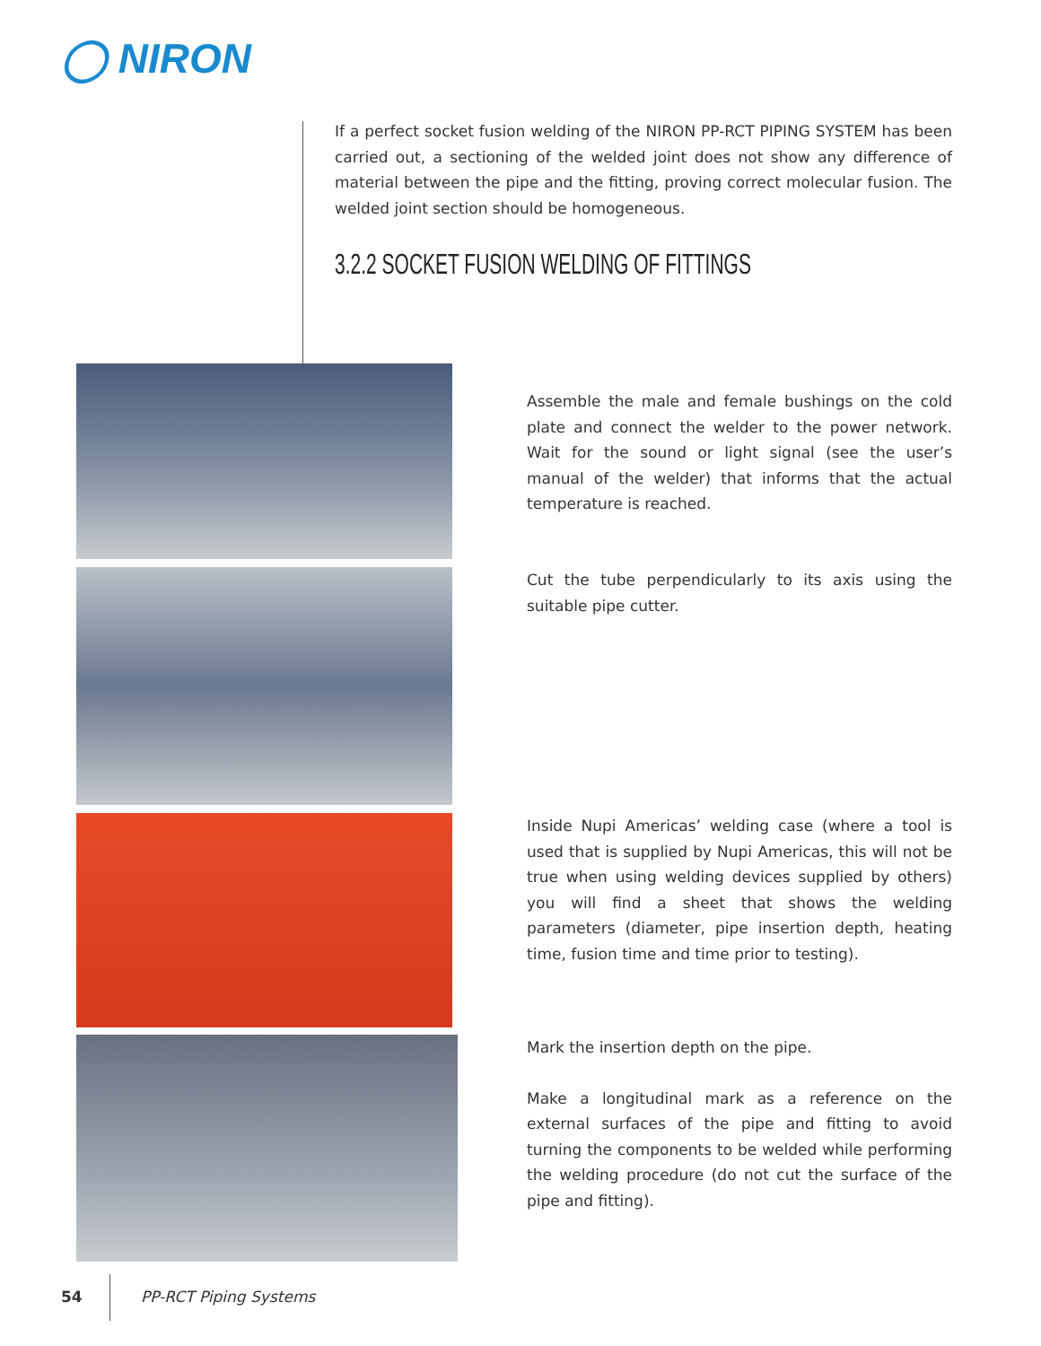◯ NIRON
If a perfect socket fusion welding of the NIRON PP-RCT PIPING SYSTEM has been carried out, a sectioning of the welded joint does not show any difference of material between the pipe and the fitting, proving correct molecular fusion. The welded joint section should be homogeneous.
3.2.2 SOCKET FUSION WELDING OF FITTINGS
Assemble the male and female bushings on the cold plate and connect the welder to the power network. Wait for the sound or light signal (see the user’s manual of the welder) that informs that the actual temperature is reached.
Cut the tube perpendicularly to its axis using the suitable pipe cutter.
Inside Nupi Americas’ welding case (where a tool is used that is supplied by Nupi Americas, this will not be true when using welding devices supplied by others) you will find a sheet that shows the welding parameters (diameter, pipe insertion depth, heating time, fusion time and time prior to testing).
Mark the insertion depth on the pipe.
Make a longitudinal mark as a reference on the external surfaces of the pipe and fitting to avoid turning the components to be welded while performing the welding procedure (do not cut the surface of the pipe and fitting).
54 PP-RCT Piping Systems